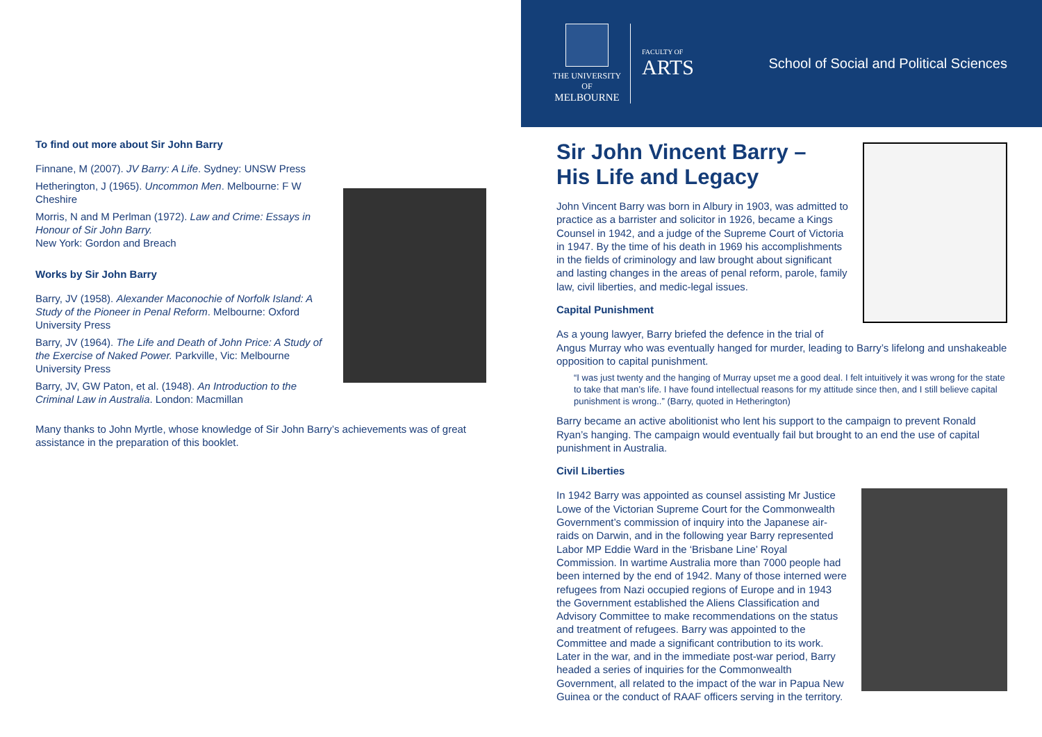To find out more about Sir John Barry
Finnane, M (2007). JV Barry: A Life. Sydney: UNSW Press
Hetherington, J (1965). Uncommon Men. Melbourne: F W Cheshire
Morris, N and M Perlman (1972). Law and Crime: Essays in Honour of Sir John Barry.
New York: Gordon and Breach
Works by Sir John Barry
Barry, JV (1958). Alexander Maconochie of Norfolk Island: A Study of the Pioneer in Penal Reform. Melbourne: Oxford University Press
Barry, JV (1964). The Life and Death of John Price: A Study of the Exercise of Naked Power. Parkville, Vic: Melbourne University Press
Barry, JV, GW Paton, et al. (1948). An Introduction to the Criminal Law in Australia. London: Macmillan
Many thanks to John Myrtle, whose knowledge of Sir John Barry’s achievements was of great assistance in the preparation of this booklet.
THE UNIVERSITY OF
MELBOURNE
FACULTY OF
ARTS
School of Social and Political Sciences
Sir John Vincent Barry –
His Life and Legacy
John Vincent Barry was born in Albury in 1903, was admitted to practice as a barrister and solicitor in 1926, became a Kings Counsel in 1942, and a judge of the Supreme Court of Victoria in 1947. By the time of his death in 1969 his accomplishments in the fields of criminology and law brought about significant and lasting changes in the areas of penal reform, parole, family law, civil liberties, and medic-legal issues.
Capital Punishment
As a young lawyer, Barry briefed the defence in the trial of Angus Murray who was eventually hanged for murder, leading to Barry’s lifelong and unshakeable opposition to capital punishment.
“I was just twenty and the hanging of Murray upset me a good deal. I felt intuitively it was wrong for the state to take that man’s life. I have found intellectual reasons for my attitude since then, and I still believe capital punishment is wrong..” (Barry, quoted in Hetherington)
Barry became an active abolitionist who lent his support to the campaign to prevent Ronald Ryan’s hanging. The campaign would eventually fail but brought to an end the use of capital punishment in Australia.
Civil Liberties
In 1942 Barry was appointed as counsel assisting Mr Justice Lowe of the Victorian Supreme Court for the Commonwealth Government’s commission of inquiry into the Japanese air-raids on Darwin, and in the following year Barry represented Labor MP Eddie Ward in the ‘Brisbane Line’ Royal Commission. In wartime Australia more than 7000 people had been interned by the end of 1942. Many of those interned were refugees from Nazi occupied regions of Europe and in 1943 the Government established the Aliens Classification and Advisory Committee to make recommendations on the status and treatment of refugees. Barry was appointed to the Committee and made a significant contribution to its work. Later in the war, and in the immediate post-war period, Barry headed a series of inquiries for the Commonwealth Government, all related to the impact of the war in Papua New Guinea or the conduct of RAAF officers serving in the territory.